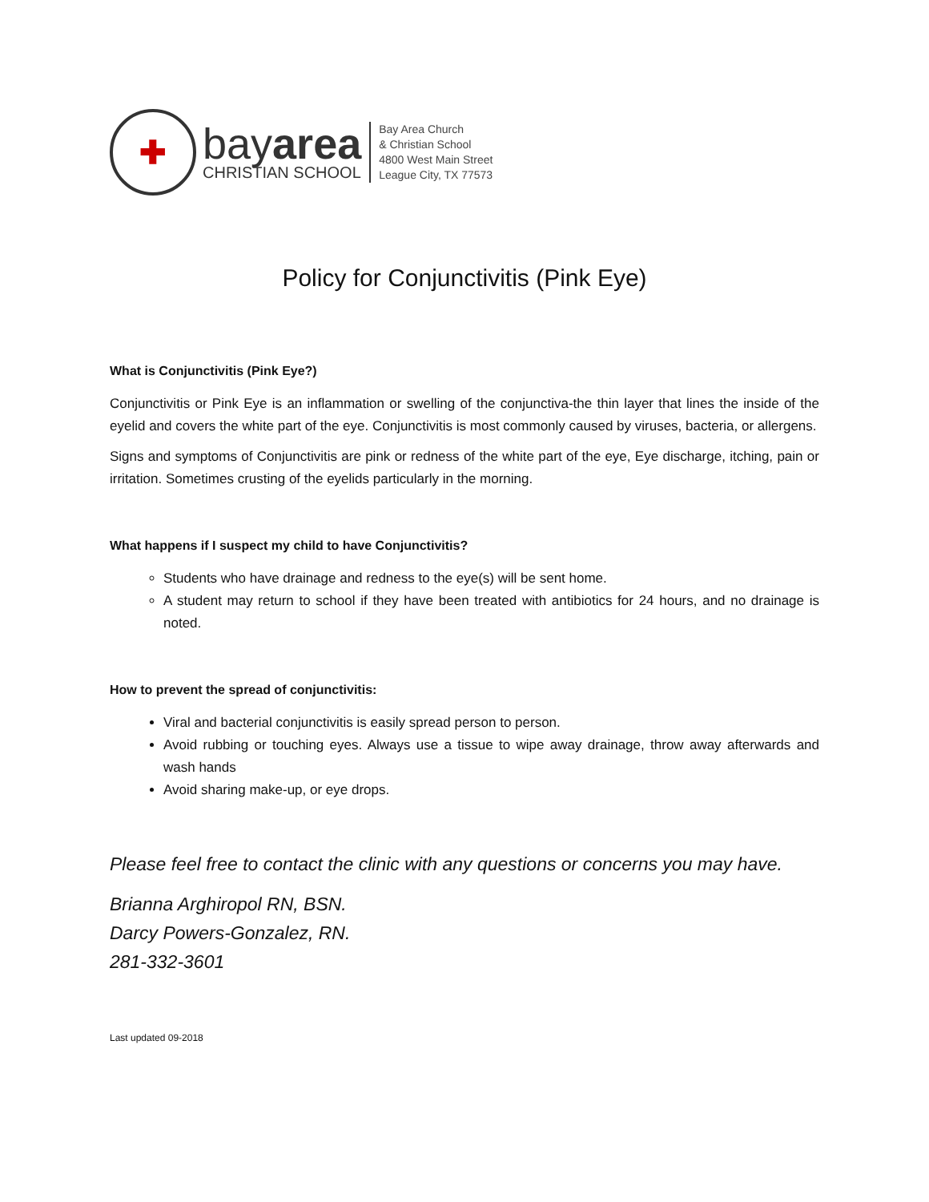✚
bayarea
CHRISTIAN SCHOOL
Bay Area Church
& Christian School
4800 West Main Street
League City, TX 77573
Policy for Conjunctivitis (Pink Eye)
What is Conjunctivitis (Pink Eye?)
Conjunctivitis or Pink Eye is an inflammation or swelling of the conjunctiva-the thin layer that lines the inside of the eyelid and covers the white part of the eye. Conjunctivitis is most commonly caused by viruses, bacteria, or allergens.
Signs and symptoms of Conjunctivitis are pink or redness of the white part of the eye, Eye discharge, itching, pain or irritation. Sometimes crusting of the eyelids particularly in the morning.
What happens if I suspect my child to have Conjunctivitis?
Students who have drainage and redness to the eye(s) will be sent home.
A student may return to school if they have been treated with antibiotics for 24 hours, and no drainage is noted.
How to prevent the spread of conjunctivitis:
Viral and bacterial conjunctivitis is easily spread person to person.
Avoid rubbing or touching eyes. Always use a tissue to wipe away drainage, throw away afterwards and wash hands
Avoid sharing make-up, or eye drops.
Please feel free to contact the clinic with any questions or concerns you may have.
Brianna Arghiropol RN, BSN.
Darcy Powers-Gonzalez, RN.
281-332-3601
Last updated 09-2018